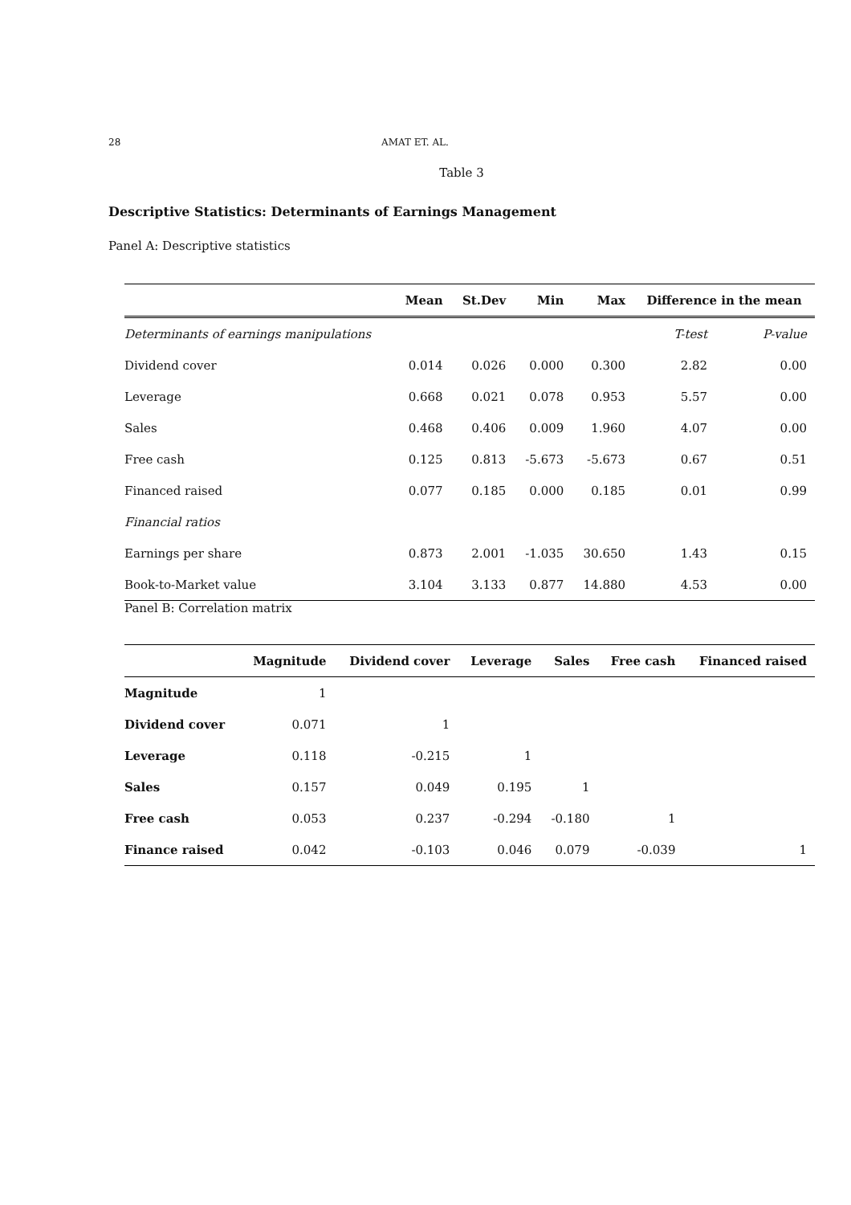28 AMAT ET. AL.
Table 3
Descriptive Statistics: Determinants of Earnings Management
Panel A: Descriptive statistics
| | Mean | St.Dev | Min | Max | Difference in the mean | |
| --- | --- | --- | --- | --- | --- | --- |
| Determinants of earnings manipulations | | | | | T-test | P-value |
| Dividend cover | 0.014 | 0.026 | 0.000 | 0.300 | 2.82 | 0.00 |
| Leverage | 0.668 | 0.021 | 0.078 | 0.953 | 5.57 | 0.00 |
| Sales | 0.468 | 0.406 | 0.009 | 1.960 | 4.07 | 0.00 |
| Free cash | 0.125 | 0.813 | -5.673 | -5.673 | 0.67 | 0.51 |
| Financed raised | 0.077 | 0.185 | 0.000 | 0.185 | 0.01 | 0.99 |
| Financial ratios | | | | | | |
| Earnings per share | 0.873 | 2.001 | -1.035 | 30.650 | 1.43 | 0.15 |
| Book-to-Market value | 3.104 | 3.133 | 0.877 | 14.880 | 4.53 | 0.00 |
Panel B: Correlation matrix
| | Magnitude | Dividend cover | Leverage | Sales | Free cash | Financed raised |
| --- | --- | --- | --- | --- | --- | --- |
| Magnitude | 1 | | | | | |
| Dividend cover | 0.071 | 1 | | | | |
| Leverage | 0.118 | -0.215 | 1 | | | |
| Sales | 0.157 | 0.049 | 0.195 | 1 | | |
| Free cash | 0.053 | 0.237 | -0.294 | -0.180 | 1 | |
| Finance raised | 0.042 | -0.103 | 0.046 | 0.079 | -0.039 | 1 |